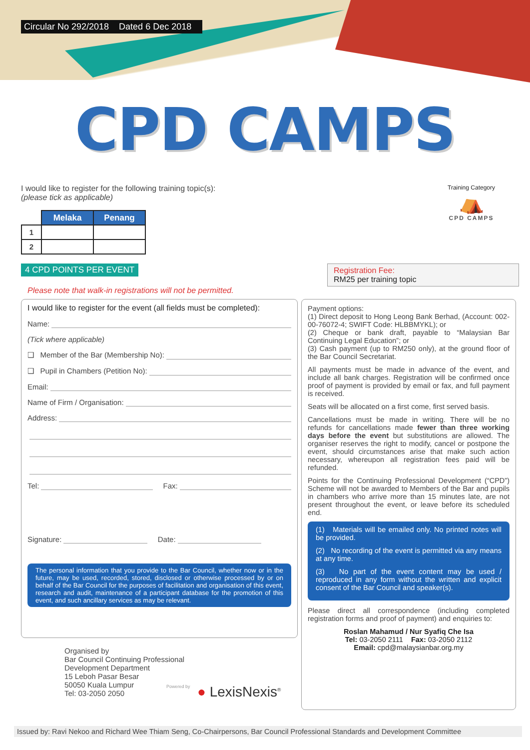Circular No 292/2018 Dated 6 Dec 2018
CPD CAMPS
I would like to register for the following training topic(s):
(please tick as applicable)
Training Category
⛺
CPD CAMPS
| | Melaka | Penang |
| --- | --- | --- |
| 1 | | |
| 2 | | |
4 CPD POINTS PER EVENT
Please note that walk-in registrations will not be permitted.
Registration Fee:
RM25 per training topic
I would like to register for the event (all fields must be completed):
Name:
(Tick where applicable)
❑ Member of the Bar (Membership No):
❑ Pupil in Chambers (Petition No):
Email:
Name of Firm / Organisation:
Address:
Tel: Fax:
Signature: Date:
The personal information that you provide to the Bar Council, whether now or in the future, may be used, recorded, stored, disclosed or otherwise processed by or on behalf of the Bar Council for the purposes of facilitation and organisation of this event, research and audit, maintenance of a participant database for the promotion of this event, and such ancillary services as may be relevant.
Payment options:
(1) Direct deposit to Hong Leong Bank Berhad, (Account: 002-00-76072-4; SWIFT Code: HLBBMYKL); or
(2) Cheque or bank draft, payable to “Malaysian Bar Continuing Legal Education”; or
(3) Cash payment (up to RM250 only), at the ground floor of the Bar Council Secretariat.
All payments must be made in advance of the event, and include all bank charges. Registration will be confirmed once proof of payment is provided by email or fax, and full payment is received.
Seats will be allocated on a first come, first served basis.
Cancellations must be made in writing. There will be no refunds for cancellations made fewer than three working days before the event but substitutions are allowed. The organiser reserves the right to modify, cancel or postpone the event, should circumstances arise that make such action necessary, whereupon all registration fees paid will be refunded.
Points for the Continuing Professional Development (“CPD”) Scheme will not be awarded to Members of the Bar and pupils in chambers who arrive more than 15 minutes late, are not present throughout the event, or leave before its scheduled end.
(1) Materials will be emailed only. No printed notes will be provided.
(2) No recording of the event is permitted via any means at any time.
(3) No part of the event content may be used / reproduced in any form without the written and explicit consent of the Bar Council and speaker(s).
Please direct all correspondence (including completed registration forms and proof of payment) and enquiries to:
Roslan Mahamud / Nur Syafiq Che Isa
Tel: 03-2050 2111 Fax: 03-2050 2112
Email: cpd@malaysianbar.org.my
Organised by
Bar Council Continuing Professional
Development Department
15 Leboh Pasar Besar
50050 Kuala Lumpur
Tel: 03-2050 2050
Powered by ● LexisNexis<sup>®</sup>
Issued by: Ravi Nekoo and Richard Wee Thiam Seng, Co-Chairpersons, Bar Council Professional Standards and Development Committee